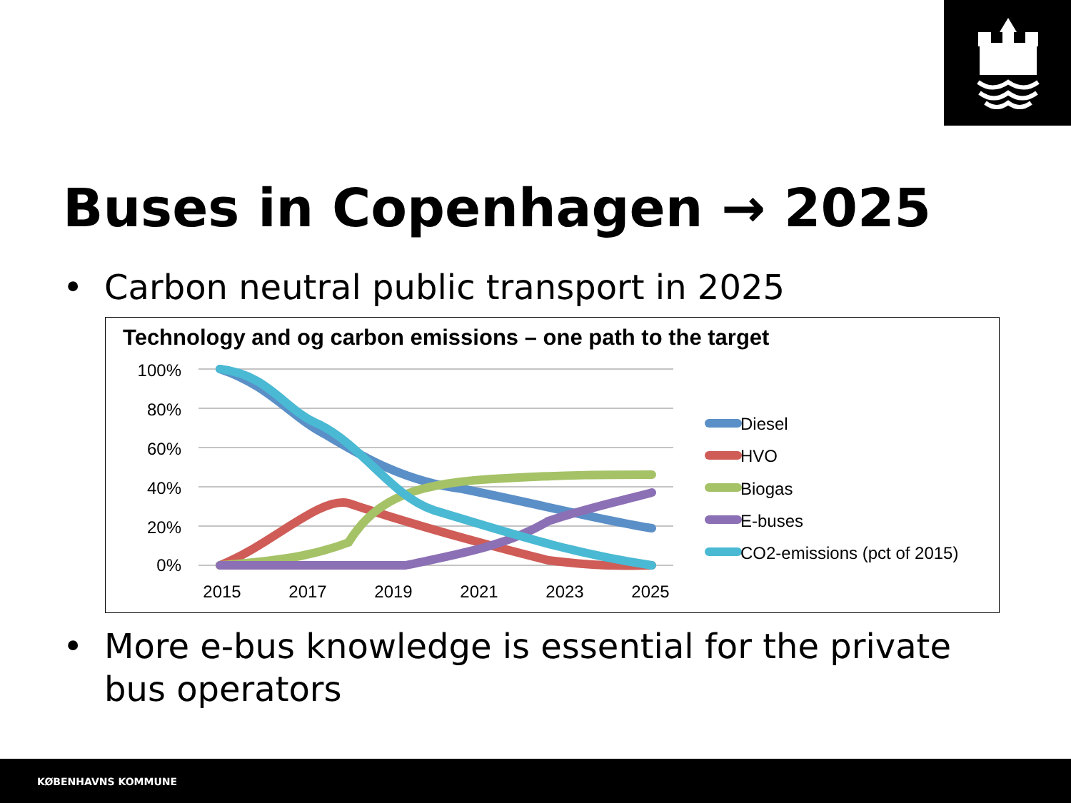Buses in Copenhagen → 2025
• Carbon neutral public transport in 2025
Technology and og carbon emissions – one path to the target
100%
80%
60%
40%
20%
0%
2015
2017
2019
2021
2023
2025
Diesel
HVO
Biogas
E-buses
CO2-emissions (pct of 2015)
• More e-bus knowledge is essential for the private
bus operators
KØBENHAVNS KOMMUNE